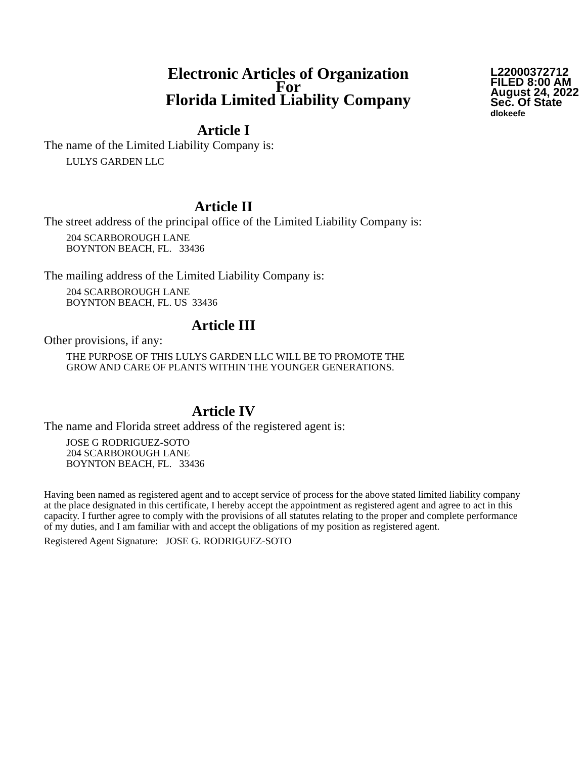Electronic Articles of Organization
For
Florida Limited Liability Company
L22000372712
FILED 8:00 AM
August 24, 2022
Sec. Of State
dlokeefe
Article I
The name of the Limited Liability Company is:
LULYS GARDEN LLC
Article II
The street address of the principal office of the Limited Liability Company is:
204 SCARBOROUGH LANE
BOYNTON BEACH, FL. 33436
The mailing address of the Limited Liability Company is:
204 SCARBOROUGH LANE
BOYNTON BEACH, FL. US 33436
Article III
Other provisions, if any:
THE PURPOSE OF THIS LULYS GARDEN LLC WILL BE TO PROMOTE THE
GROW AND CARE OF PLANTS WITHIN THE YOUNGER GENERATIONS.
Article IV
The name and Florida street address of the registered agent is:
JOSE G RODRIGUEZ-SOTO
204 SCARBOROUGH LANE
BOYNTON BEACH, FL. 33436
Having been named as registered agent and to accept service of process for the above stated limited liability company at the place designated in this certificate, I hereby accept the appointment as registered agent and agree to act in this capacity. I further agree to comply with the provisions of all statutes relating to the proper and complete performance of my duties, and I am familiar with and accept the obligations of my position as registered agent.
Registered Agent Signature: JOSE G. RODRIGUEZ-SOTO